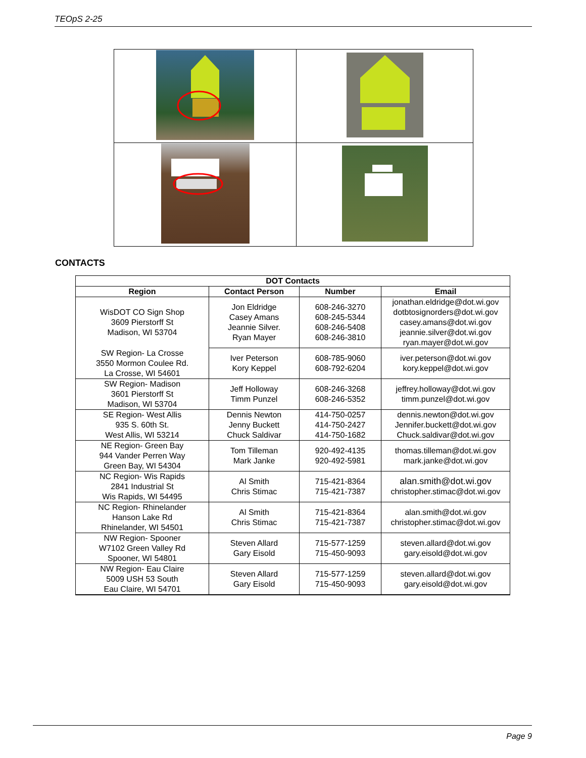TEOpS 2-25
CONTACTS
| DOT Contacts | | | |
| --- | --- | --- | --- |
| Region | Contact Person | Number | Email |
| WisDOT CO Sign Shop 3609 Pierstorff St Madison, WI 53704 | Jon Eldridge Casey Amans Jeannie Silver. Ryan Mayer | 608-246-3270 608-245-5344 608-246-5408 608-246-3810 | jonathan.eldridge@dot.wi.gov dotbtosignorders@dot.wi.gov casey.amans@dot.wi.gov jeannie.silver@dot.wi.gov ryan.mayer@dot.wi.gov |
| SW Region- La Crosse 3550 Mormon Coulee Rd. La Crosse, WI 54601 | Iver Peterson Kory Keppel | 608-785-9060 608-792-6204 | iver.peterson@dot.wi.gov kory.keppel@dot.wi.gov |
| SW Region- Madison 3601 Pierstorff St Madison, WI 53704 | Jeff Holloway Timm Punzel | 608-246-3268 608-246-5352 | jeffrey.holloway@dot.wi.gov timm.punzel@dot.wi.gov |
| SE Region- West Allis 935 S. 60th St. West Allis, WI 53214 | Dennis Newton Jenny Buckett Chuck Saldivar | 414-750-0257 414-750-2427 414-750-1682 | dennis.newton@dot.wi.gov Jennifer.buckett@dot.wi.gov Chuck.saldivar@dot.wi.gov |
| NE Region- Green Bay 944 Vander Perren Way Green Bay, WI 54304 | Tom Tilleman Mark Janke | 920-492-4135 920-492-5981 | thomas.tilleman@dot.wi.gov mark.janke@dot.wi.gov |
| NC Region- Wis Rapids 2841 Industrial St Wis Rapids, WI 54495 | Al Smith Chris Stimac | 715-421-8364 715-421-7387 | alan.smith@dot.wi.gov christopher.stimac@dot.wi.gov |
| NC Region- Rhinelander Hanson Lake Rd Rhinelander, WI 54501 | Al Smith Chris Stimac | 715-421-8364 715-421-7387 | alan.smith@dot.wi.gov christopher.stimac@dot.wi.gov |
| NW Region- Spooner W7102 Green Valley Rd Spooner, WI 54801 | Steven Allard Gary Eisold | 715-577-1259 715-450-9093 | steven.allard@dot.wi.gov gary.eisold@dot.wi.gov |
| NW Region- Eau Claire 5009 USH 53 South Eau Claire, WI 54701 | Steven Allard Gary Eisold | 715-577-1259 715-450-9093 | steven.allard@dot.wi.gov gary.eisold@dot.wi.gov |
Page 9